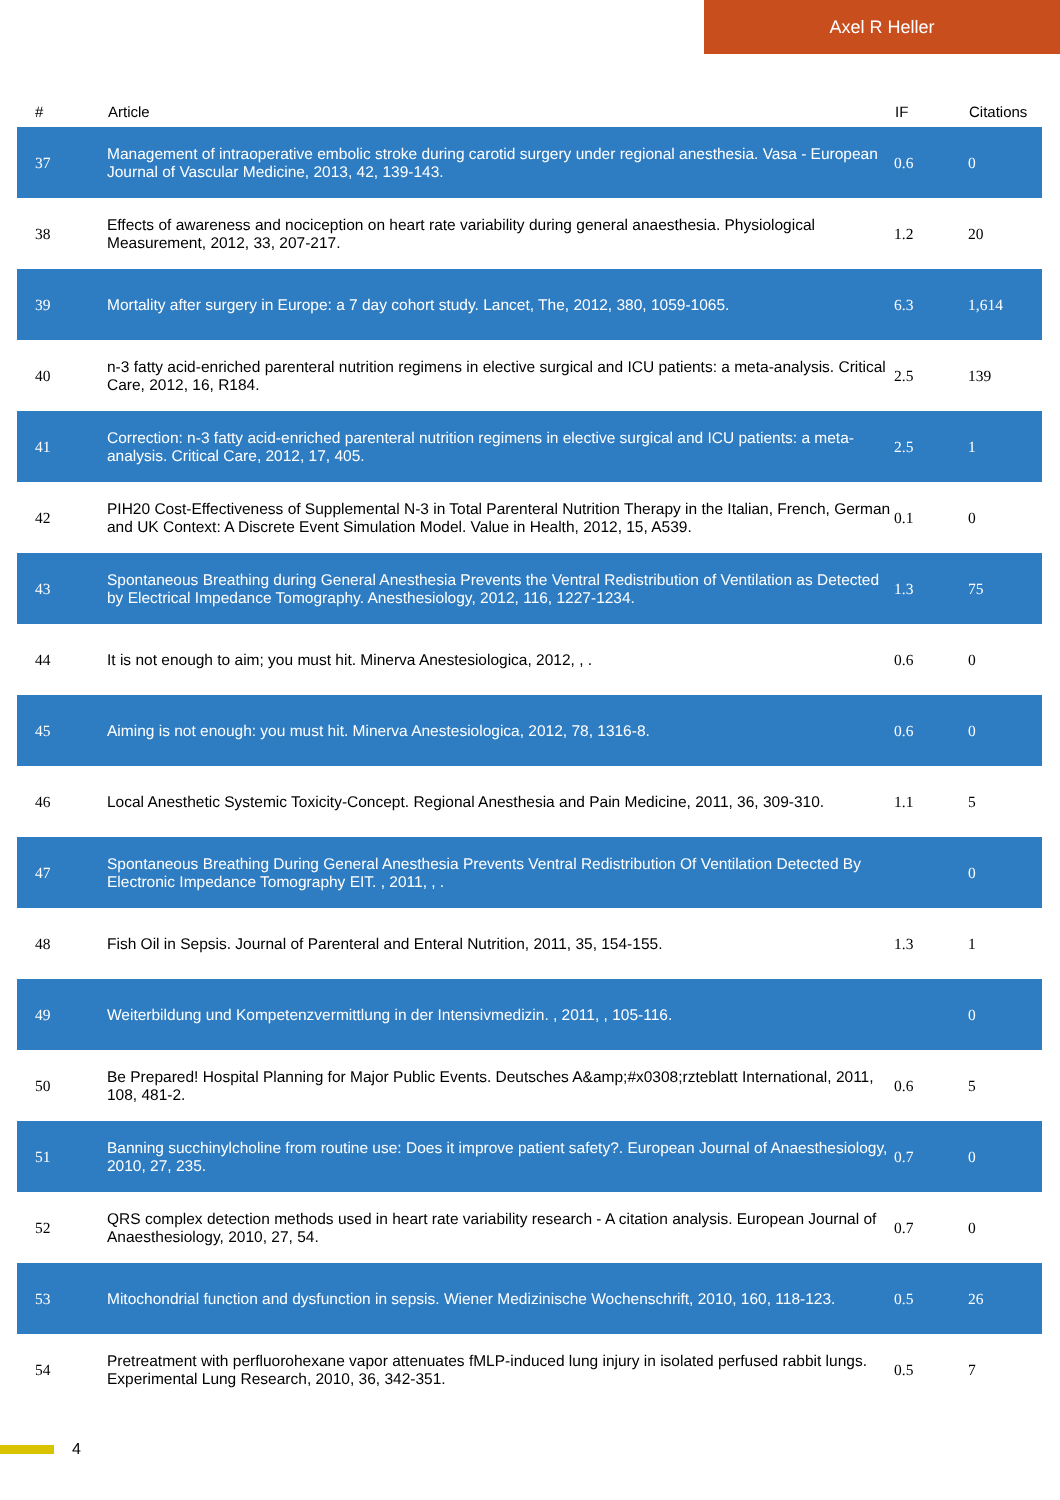Axel R Heller
| # | Article | IF | Citations |
| --- | --- | --- | --- |
| 37 | Management of intraoperative embolic stroke during carotid surgery under regional anesthesia. Vasa - European Journal of Vascular Medicine, 2013, 42, 139-143. | 0.6 | 0 |
| 38 | Effects of awareness and nociception on heart rate variability during general anaesthesia. Physiological Measurement, 2012, 33, 207-217. | 1.2 | 20 |
| 39 | Mortality after surgery in Europe: a 7 day cohort study. Lancet, The, 2012, 380, 1059-1065. | 6.3 | 1,614 |
| 40 | n-3 fatty acid-enriched parenteral nutrition regimens in elective surgical and ICU patients: a meta-analysis. Critical Care, 2012, 16, R184. | 2.5 | 139 |
| 41 | Correction: n-3 fatty acid-enriched parenteral nutrition regimens in elective surgical and ICU patients: a meta-analysis. Critical Care, 2012, 17, 405. | 2.5 | 1 |
| 42 | PIH20 Cost-Effectiveness of Supplemental N-3 in Total Parenteral Nutrition Therapy in the Italian, French, German and UK Context: A Discrete Event Simulation Model. Value in Health, 2012, 15, A539. | 0.1 | 0 |
| 43 | Spontaneous Breathing during General Anesthesia Prevents the Ventral Redistribution of Ventilation as Detected by Electrical Impedance Tomography. Anesthesiology, 2012, 116, 1227-1234. | 1.3 | 75 |
| 44 | It is not enough to aim; you must hit. Minerva Anestesiologica, 2012, , . | 0.6 | 0 |
| 45 | Aiming is not enough: you must hit. Minerva Anestesiologica, 2012, 78, 1316-8. | 0.6 | 0 |
| 46 | Local Anesthetic Systemic Toxicity-Concept. Regional Anesthesia and Pain Medicine, 2011, 36, 309-310. | 1.1 | 5 |
| 47 | Spontaneous Breathing During General Anesthesia Prevents Ventral Redistribution Of Ventilation Detected By Electronic Impedance Tomography EIT. , 2011, , . | | 0 |
| 48 | Fish Oil in Sepsis. Journal of Parenteral and Enteral Nutrition, 2011, 35, 154-155. | 1.3 | 1 |
| 49 | Weiterbildung und Kompetenzvermittlung in der Intensivmedizin. , 2011, , 105-116. | | 0 |
| 50 | Be Prepared! Hospital Planning for Major Public Events. Deutsches A&amp;#x0308;rzteblatt International, 2011, 108, 481-2. | 0.6 | 5 |
| 51 | Banning succhinylcholine from routine use: Does it improve patient safety?. European Journal of Anaesthesiology, 2010, 27, 235. | 0.7 | 0 |
| 52 | QRS complex detection methods used in heart rate variability research - A citation analysis. European Journal of Anaesthesiology, 2010, 27, 54. | 0.7 | 0 |
| 53 | Mitochondrial function and dysfunction in sepsis. Wiener Medizinische Wochenschrift, 2010, 160, 118-123. | 0.5 | 26 |
| 54 | Pretreatment with perfluorohexane vapor attenuates fMLP-induced lung injury in isolated perfused rabbit lungs. Experimental Lung Research, 2010, 36, 342-351. | 0.5 | 7 |
4